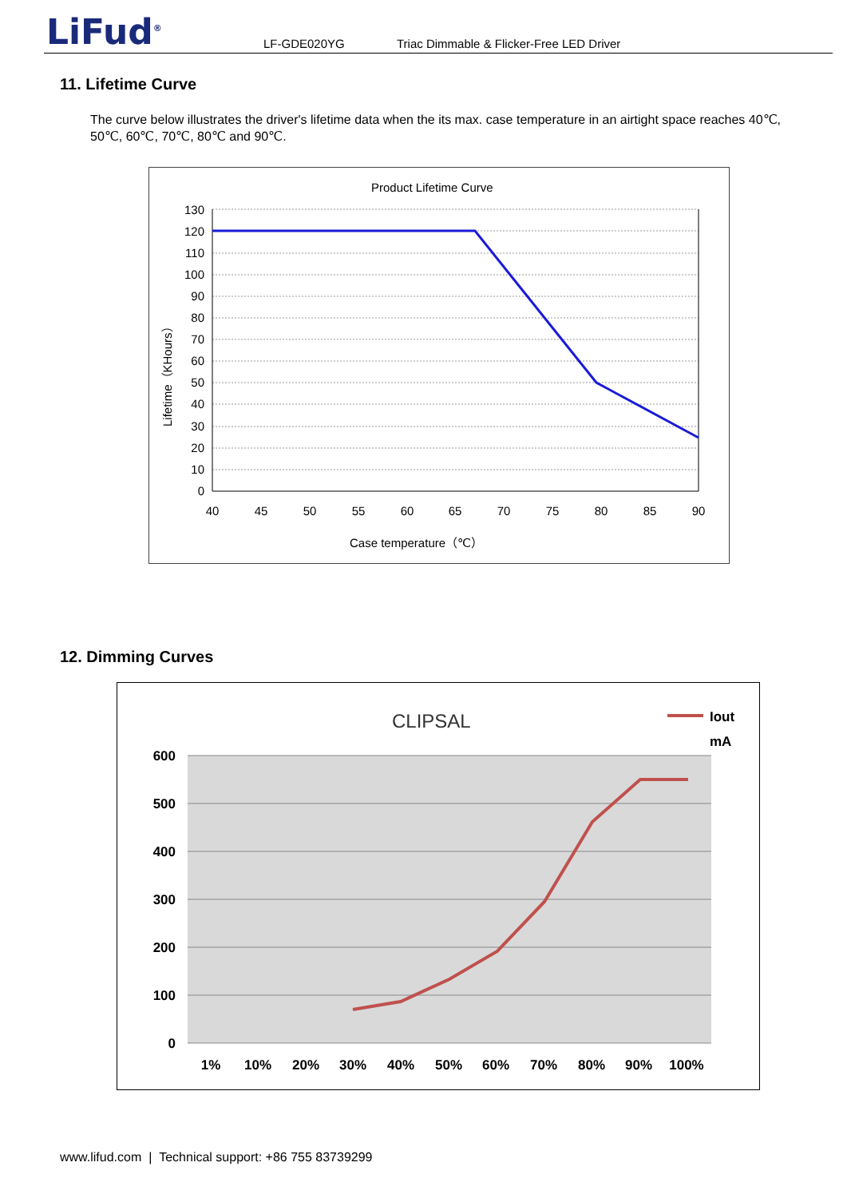LiFud<sup>®</sup> LF-GDE020YG Triac Dimmable & Flicker-Free LED Driver
11. Lifetime Curve
The curve below illustrates the driver's lifetime data when the its max. case temperature in an airtight space reaches 40℃, 50℃, 60℃, 70℃, 80℃ and 90℃.
Product Lifetime Curve
130
120
110
100
90
80
70
60
50
40
30
20
10
0
40
45
50
55
60
65
70
75
80
85
90
Case temperature（℃）
Lifetime（KHours）
12. Dimming Curves
CLIPSAL
Iout
mA
600
500
400
300
200
100
0
1%
10%
20%
30%
40%
50%
60%
70%
80%
90%
100%
www.lifud.com | Technical support: +86 755 83739299